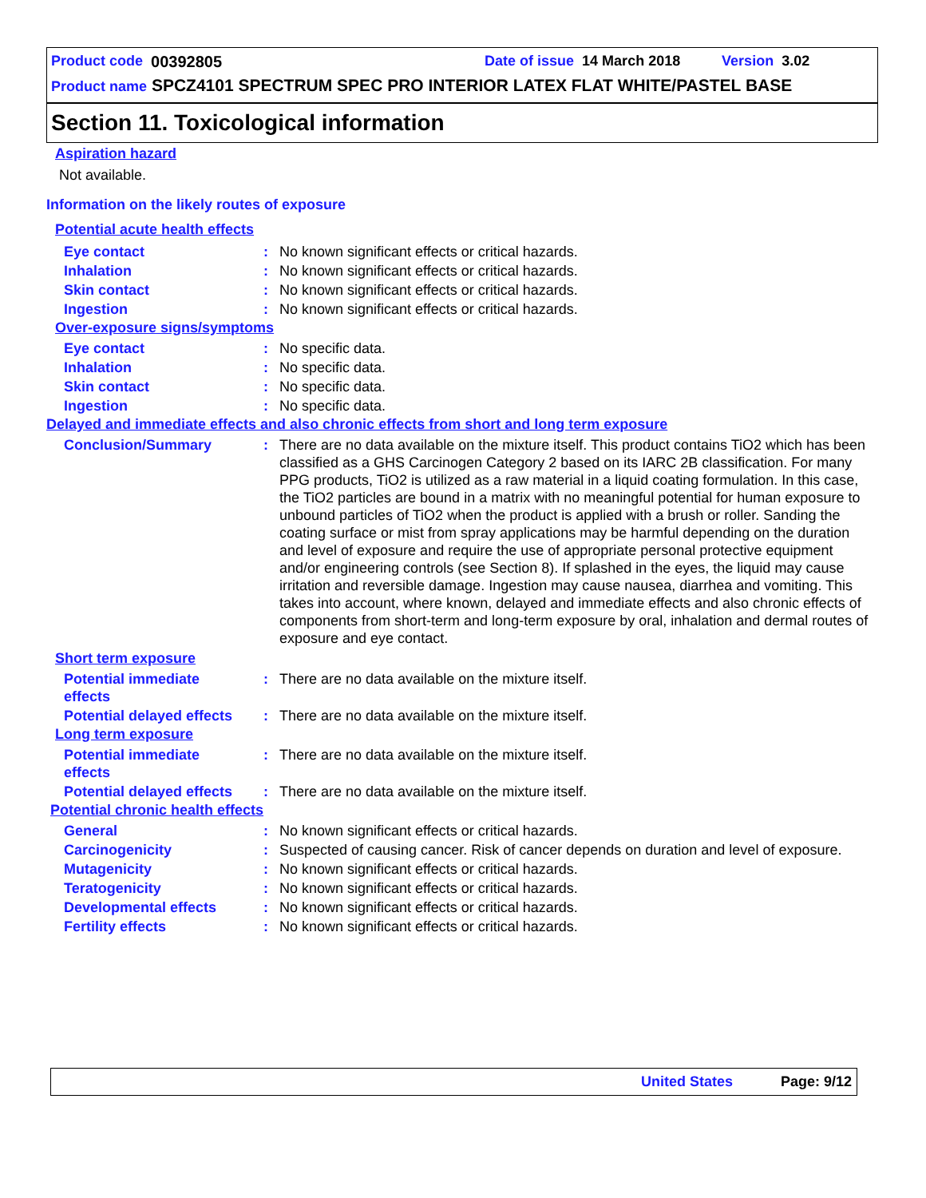Product code 00392805 Date of issue 14 March 2018 Version 3.02
Product name SPCZ4101 SPECTRUM SPEC PRO INTERIOR LATEX FLAT WHITE/PASTEL BASE
Section 11. Toxicological information
Aspiration hazard
Not available.
Information on the likely routes of exposure
Potential acute health effects
Eye contact: No known significant effects or critical hazards.
Inhalation: No known significant effects or critical hazards.
Skin contact: No known significant effects or critical hazards.
Ingestion: No known significant effects or critical hazards.
Over-exposure signs/symptoms
Eye contact: No specific data.
Inhalation: No specific data.
Skin contact: No specific data.
Ingestion: No specific data.
Delayed and immediate effects and also chronic effects from short and long term exposure
Conclusion/Summary: There are no data available on the mixture itself. This product contains TiO2 which has been classified as a GHS Carcinogen Category 2 based on its IARC 2B classification. For many PPG products, TiO2 is utilized as a raw material in a liquid coating formulation. In this case, the TiO2 particles are bound in a matrix with no meaningful potential for human exposure to unbound particles of TiO2 when the product is applied with a brush or roller. Sanding the coating surface or mist from spray applications may be harmful depending on the duration and level of exposure and require the use of appropriate personal protective equipment and/or engineering controls (see Section 8). If splashed in the eyes, the liquid may cause irritation and reversible damage. Ingestion may cause nausea, diarrhea and vomiting. This takes into account, where known, delayed and immediate effects and also chronic effects of components from short-term and long-term exposure by oral, inhalation and dermal routes of exposure and eye contact.
Short term exposure
Potential immediate
effects: There are no data available on the mixture itself.
Potential delayed effects: There are no data available on the mixture itself.
Long term exposure
Potential immediate
effects: There are no data available on the mixture itself.
Potential delayed effects: There are no data available on the mixture itself.
Potential chronic health effects
General: No known significant effects or critical hazards.
Carcinogenicity: Suspected of causing cancer. Risk of cancer depends on duration and level of exposure.
Mutagenicity: No known significant effects or critical hazards.
Teratogenicity: No known significant effects or critical hazards.
Developmental effects: No known significant effects or critical hazards.
Fertility effects: No known significant effects or critical hazards.
United States Page: 9/12